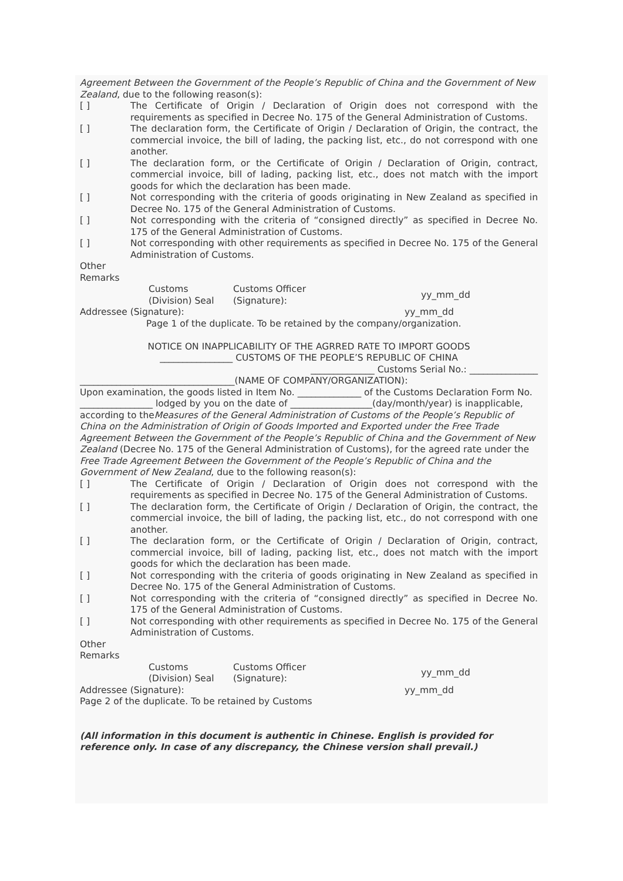Agreement Between the Government of the People’s Republic of China and the Government of New Zealand, due to the following reason(s):
[ ] The Certificate of Origin / Declaration of Origin does not correspond with the requirements as specified in Decree No. 175 of the General Administration of Customs.
[ ] The declaration form, the Certificate of Origin / Declaration of Origin, the contract, the commercial invoice, the bill of lading, the packing list, etc., do not correspond with one another.
[ ] The declaration form, or the Certificate of Origin / Declaration of Origin, contract, commercial invoice, bill of lading, packing list, etc., does not match with the import goods for which the declaration has been made.
[ ] Not corresponding with the criteria of goods originating in New Zealand as specified in Decree No. 175 of the General Administration of Customs.
[ ] Not corresponding with the criteria of “consigned directly” as specified in Decree No. 175 of the General Administration of Customs.
[ ] Not corresponding with other requirements as specified in Decree No. 175 of the General Administration of Customs.
Other
Remarks
Customs
(Division) Seal Customs Officer
(Signature): yy_mm_dd
Addressee (Signature): yy_mm_dd
Page 1 of the duplicate. To be retained by the company/organization.
NOTICE ON INAPPLICABILITY OF THE AGRRED RATE TO IMPORT GOODS
________________ CUSTOMS OF THE PEOPLE’S REPUBLIC OF CHINA
______________ Customs Serial No.: _______________
__________________________________(NAME OF COMPANY/ORGANIZATION):
Upon examination, the goods listed in Item No. ______________ of the Customs Declaration Form No. ________________ lodged by you on the date of __________________(day/month/year) is inapplicable, according to theMeasures of the General Administration of Customs of the People’s Republic of China on the Administration of Origin of Goods Imported and Exported under the Free Trade Agreement Between the Government of the People’s Republic of China and the Government of New Zealand (Decree No. 175 of the General Administration of Customs), for the agreed rate under the Free Trade Agreement Between the Government of the People’s Republic of China and the Government of New Zealand, due to the following reason(s):
[ ] The Certificate of Origin / Declaration of Origin does not correspond with the requirements as specified in Decree No. 175 of the General Administration of Customs.
[ ] The declaration form, the Certificate of Origin / Declaration of Origin, the contract, the commercial invoice, the bill of lading, the packing list, etc., do not correspond with one another.
[ ] The declaration form, or the Certificate of Origin / Declaration of Origin, contract, commercial invoice, bill of lading, packing list, etc., does not match with the import goods for which the declaration has been made.
[ ] Not corresponding with the criteria of goods originating in New Zealand as specified in Decree No. 175 of the General Administration of Customs.
[ ] Not corresponding with the criteria of “consigned directly” as specified in Decree No. 175 of the General Administration of Customs.
[ ] Not corresponding with other requirements as specified in Decree No. 175 of the General Administration of Customs.
Other
Remarks
Customs
(Division) Seal Customs Officer
(Signature): yy_mm_dd
Addressee (Signature): yy_mm_dd
Page 2 of the duplicate. To be retained by Customs
(All information in this document is authentic in Chinese. English is provided for reference only. In case of any discrepancy, the Chinese version shall prevail.)